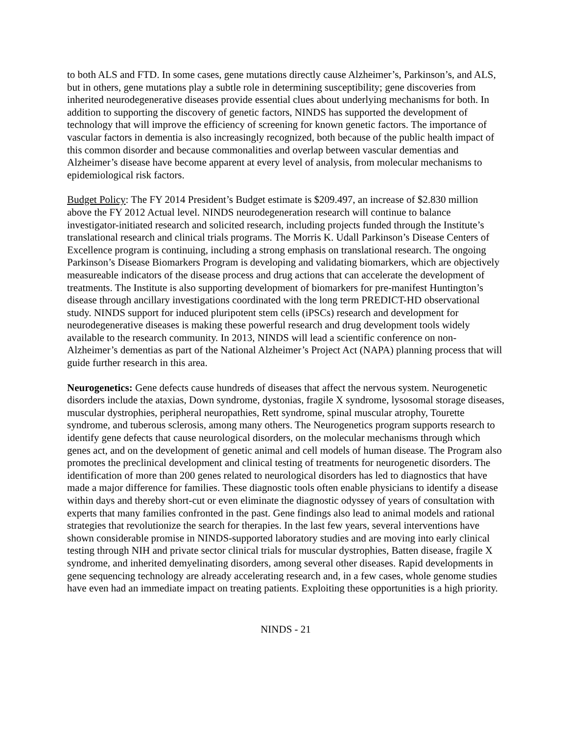to both ALS and FTD. In some cases, gene mutations directly cause Alzheimer’s, Parkinson’s, and ALS, but in others, gene mutations play a subtle role in determining susceptibility; gene discoveries from inherited neurodegenerative diseases provide essential clues about underlying mechanisms for both. In addition to supporting the discovery of genetic factors, NINDS has supported the development of technology that will improve the efficiency of screening for known genetic factors. The importance of vascular factors in dementia is also increasingly recognized, both because of the public health impact of this common disorder and because commonalities and overlap between vascular dementias and Alzheimer’s disease have become apparent at every level of analysis, from molecular mechanisms to epidemiological risk factors.
Budget Policy: The FY 2014 President’s Budget estimate is $209.497, an increase of $2.830 million above the FY 2012 Actual level. NINDS neurodegeneration research will continue to balance investigator-initiated research and solicited research, including projects funded through the Institute’s translational research and clinical trials programs. The Morris K. Udall Parkinson’s Disease Centers of Excellence program is continuing, including a strong emphasis on translational research. The ongoing Parkinson’s Disease Biomarkers Program is developing and validating biomarkers, which are objectively measureable indicators of the disease process and drug actions that can accelerate the development of treatments. The Institute is also supporting development of biomarkers for pre-manifest Huntington’s disease through ancillary investigations coordinated with the long term PREDICT-HD observational study. NINDS support for induced pluripotent stem cells (iPSCs) research and development for neurodegenerative diseases is making these powerful research and drug development tools widely available to the research community. In 2013, NINDS will lead a scientific conference on non-Alzheimer’s dementias as part of the National Alzheimer’s Project Act (NAPA) planning process that will guide further research in this area.
Neurogenetics: Gene defects cause hundreds of diseases that affect the nervous system. Neurogenetic disorders include the ataxias, Down syndrome, dystonias, fragile X syndrome, lysosomal storage diseases, muscular dystrophies, peripheral neuropathies, Rett syndrome, spinal muscular atrophy, Tourette syndrome, and tuberous sclerosis, among many others. The Neurogenetics program supports research to identify gene defects that cause neurological disorders, on the molecular mechanisms through which genes act, and on the development of genetic animal and cell models of human disease. The Program also promotes the preclinical development and clinical testing of treatments for neurogenetic disorders. The identification of more than 200 genes related to neurological disorders has led to diagnostics that have made a major difference for families. These diagnostic tools often enable physicians to identify a disease within days and thereby short-cut or even eliminate the diagnostic odyssey of years of consultation with experts that many families confronted in the past. Gene findings also lead to animal models and rational strategies that revolutionize the search for therapies. In the last few years, several interventions have shown considerable promise in NINDS-supported laboratory studies and are moving into early clinical testing through NIH and private sector clinical trials for muscular dystrophies, Batten disease, fragile X syndrome, and inherited demyelinating disorders, among several other diseases. Rapid developments in gene sequencing technology are already accelerating research and, in a few cases, whole genome studies have even had an immediate impact on treating patients. Exploiting these opportunities is a high priority.
NINDS - 21